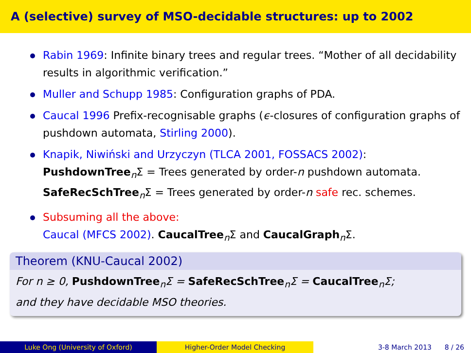A (selective) survey of MSO-decidable structures: up to 2002
Rabin 1969: Infinite binary trees and regular trees. “Mother of all decidability results in algorithmic verification.”
Muller and Schupp 1985: Configuration graphs of PDA.
Caucal 1996 Prefix-recognisable graphs (ϵ-closures of configuration graphs of pushdown automata, Stirling 2000).
Knapik, Niwiński and Urzyczyn (TLCA 2001, FOSSACS 2002):
PushdownTree<sub>n</sub>Σ = Trees generated by order-n pushdown automata.
SafeRecSchTree<sub>n</sub>Σ = Trees generated by order-n safe rec. schemes.
Subsuming all the above:
Caucal (MFCS 2002). CaucalTree<sub>n</sub>Σ and CaucalGraph<sub>n</sub>Σ.
Theorem (KNU-Caucal 2002)
For n ≥ 0, PushdownTree<sub>n</sub>Σ = SafeRecSchTree<sub>n</sub>Σ = CaucalTree<sub>n</sub>Σ;
and they have decidable MSO theories.
Luke Ong (University of Oxford) Higher-Order Model Checking 3-8 March 2013 8 / 26